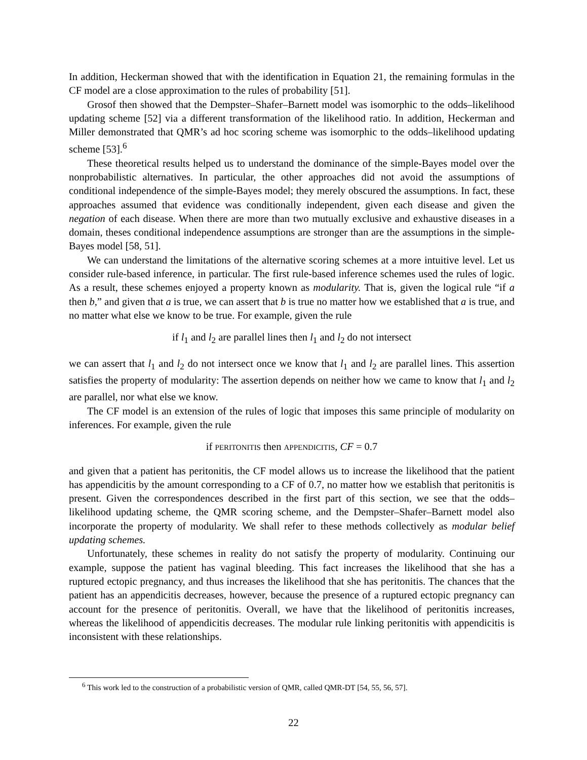In addition, Heckerman showed that with the identification in Equation 21, the remaining formulas in the CF model are a close approximation to the rules of probability [51].
Grosof then showed that the Dempster–Shafer–Barnett model was isomorphic to the odds–likelihood updating scheme [52] via a different transformation of the likelihood ratio. In addition, Heckerman and Miller demonstrated that QMR’s ad hoc scoring scheme was isomorphic to the odds–likelihood updating scheme [53].<sup>6</sup>
These theoretical results helped us to understand the dominance of the simple-Bayes model over the nonprobabilistic alternatives. In particular, the other approaches did not avoid the assumptions of conditional independence of the simple-Bayes model; they merely obscured the assumptions. In fact, these approaches assumed that evidence was conditionally independent, given each disease and given the negation of each disease. When there are more than two mutually exclusive and exhaustive diseases in a domain, theses conditional independence assumptions are stronger than are the assumptions in the simple-Bayes model [58, 51].
We can understand the limitations of the alternative scoring schemes at a more intuitive level. Let us consider rule-based inference, in particular. The first rule-based inference schemes used the rules of logic. As a result, these schemes enjoyed a property known as modularity. That is, given the logical rule “if a then b,” and given that a is true, we can assert that b is true no matter how we established that a is true, and no matter what else we know to be true. For example, given the rule
if l<sub>1</sub> and l<sub>2</sub> are parallel lines then l<sub>1</sub> and l<sub>2</sub> do not intersect
we can assert that l<sub>1</sub> and l<sub>2</sub> do not intersect once we know that l<sub>1</sub> and l<sub>2</sub> are parallel lines. This assertion satisfies the property of modularity: The assertion depends on neither how we came to know that l<sub>1</sub> and l<sub>2</sub> are parallel, nor what else we know.
The CF model is an extension of the rules of logic that imposes this same principle of modularity on inferences. For example, given the rule
if PERITONITIS then APPENDICITIS, CF = 0.7
and given that a patient has peritonitis, the CF model allows us to increase the likelihood that the patient has appendicitis by the amount corresponding to a CF of 0.7, no matter how we establish that peritonitis is present. Given the correspondences described in the first part of this section, we see that the odds–likelihood updating scheme, the QMR scoring scheme, and the Dempster–Shafer–Barnett model also incorporate the property of modularity. We shall refer to these methods collectively as modular belief updating schemes.
Unfortunately, these schemes in reality do not satisfy the property of modularity. Continuing our example, suppose the patient has vaginal bleeding. This fact increases the likelihood that she has a ruptured ectopic pregnancy, and thus increases the likelihood that she has peritonitis. The chances that the patient has an appendicitis decreases, however, because the presence of a ruptured ectopic pregnancy can account for the presence of peritonitis. Overall, we have that the likelihood of peritonitis increases, whereas the likelihood of appendicitis decreases. The modular rule linking peritonitis with appendicitis is inconsistent with these relationships.
<sup>6</sup> This work led to the construction of a probabilistic version of QMR, called QMR-DT [54, 55, 56, 57].
22